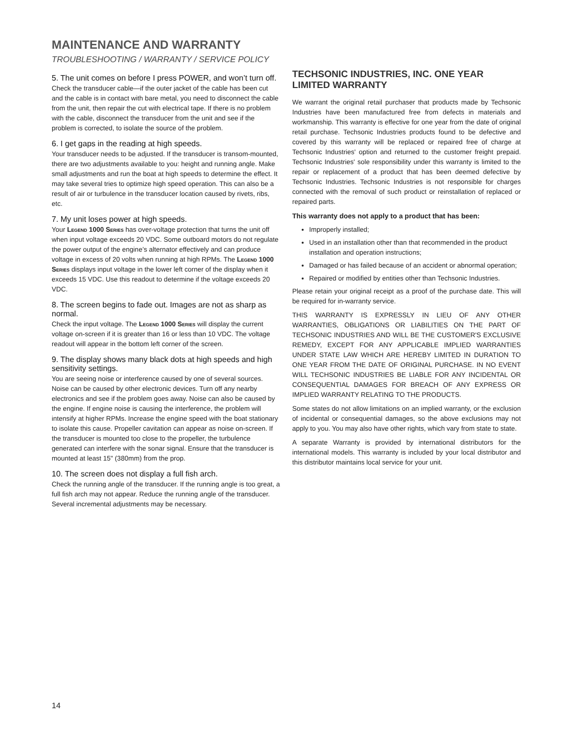MAINTENANCE AND WARRANTY
TROUBLESHOOTING / WARRANTY / SERVICE POLICY
5. The unit comes on before I press POWER, and won’t turn off.
Check the transducer cable—if the outer jacket of the cable has been cut and the cable is in contact with bare metal, you need to disconnect the cable from the unit, then repair the cut with electrical tape. If there is no problem with the cable, disconnect the transducer from the unit and see if the problem is corrected, to isolate the source of the problem.
6. I get gaps in the reading at high speeds.
Your transducer needs to be adjusted. If the transducer is transom-mounted, there are two adjustments available to you: height and running angle. Make small adjustments and run the boat at high speeds to determine the effect. It may take several tries to optimize high speed operation. This can also be a result of air or turbulence in the transducer location caused by rivets, ribs, etc.
7. My unit loses power at high speeds.
Your Legend 1000 Series has over-voltage protection that turns the unit off when input voltage exceeds 20 VDC. Some outboard motors do not regulate the power output of the engine’s alternator effectively and can produce voltage in excess of 20 volts when running at high RPMs. The Legend 1000 Series displays input voltage in the lower left corner of the display when it exceeds 15 VDC. Use this readout to determine if the voltage exceeds 20 VDC.
8. The screen begins to fade out. Images are not as sharp as normal.
Check the input voltage. The Legend 1000 Series will display the current voltage on-screen if it is greater than 16 or less than 10 VDC. The voltage readout will appear in the bottom left corner of the screen.
9. The display shows many black dots at high speeds and high sensitivity settings.
You are seeing noise or interference caused by one of several sources. Noise can be caused by other electronic devices. Turn off any nearby electronics and see if the problem goes away. Noise can also be caused by the engine. If engine noise is causing the interference, the problem will intensify at higher RPMs. Increase the engine speed with the boat stationary to isolate this cause. Propeller cavitation can appear as noise on-screen. If the transducer is mounted too close to the propeller, the turbulence generated can interfere with the sonar signal. Ensure that the transducer is mounted at least 15" (380mm) from the prop.
10. The screen does not display a full fish arch.
Check the running angle of the transducer. If the running angle is too great, a full fish arch may not appear. Reduce the running angle of the transducer. Several incremental adjustments may be necessary.
TECHSONIC INDUSTRIES, INC. ONE YEAR LIMITED WARRANTY
We warrant the original retail purchaser that products made by Techsonic Industries have been manufactured free from defects in materials and workmanship. This warranty is effective for one year from the date of original retail purchase. Techsonic Industries products found to be defective and covered by this warranty will be replaced or repaired free of charge at Techsonic Industries' option and returned to the customer freight prepaid. Techsonic Industries' sole responsibility under this warranty is limited to the repair or replacement of a product that has been deemed defective by Techsonic Industries. Techsonic Industries is not responsible for charges connected with the removal of such product or reinstallation of replaced or repaired parts.
This warranty does not apply to a product that has been:
Improperly installed;
Used in an installation other than that recommended in the product installation and operation instructions;
Damaged or has failed because of an accident or abnormal operation;
Repaired or modified by entities other than Techsonic Industries.
Please retain your original receipt as a proof of the purchase date. This will be required for in-warranty service.
THIS WARRANTY IS EXPRESSLY IN LIEU OF ANY OTHER WARRANTIES, OBLIGATIONS OR LIABILITIES ON THE PART OF TECHSONIC INDUSTRIES AND WILL BE THE CUSTOMER'S EXCLUSIVE REMEDY, EXCEPT FOR ANY APPLICABLE IMPLIED WARRANTIES UNDER STATE LAW WHICH ARE HEREBY LIMITED IN DURATION TO ONE YEAR FROM THE DATE OF ORIGINAL PURCHASE. IN NO EVENT WILL TECHSONIC INDUSTRIES BE LIABLE FOR ANY INCIDENTAL OR CONSEQUENTIAL DAMAGES FOR BREACH OF ANY EXPRESS OR IMPLIED WARRANTY RELATING TO THE PRODUCTS.
Some states do not allow limitations on an implied warranty, or the exclusion of incidental or consequential damages, so the above exclusions may not apply to you. You may also have other rights, which vary from state to state.
A separate Warranty is provided by international distributors for the international models. This warranty is included by your local distributor and this distributor maintains local service for your unit.
14